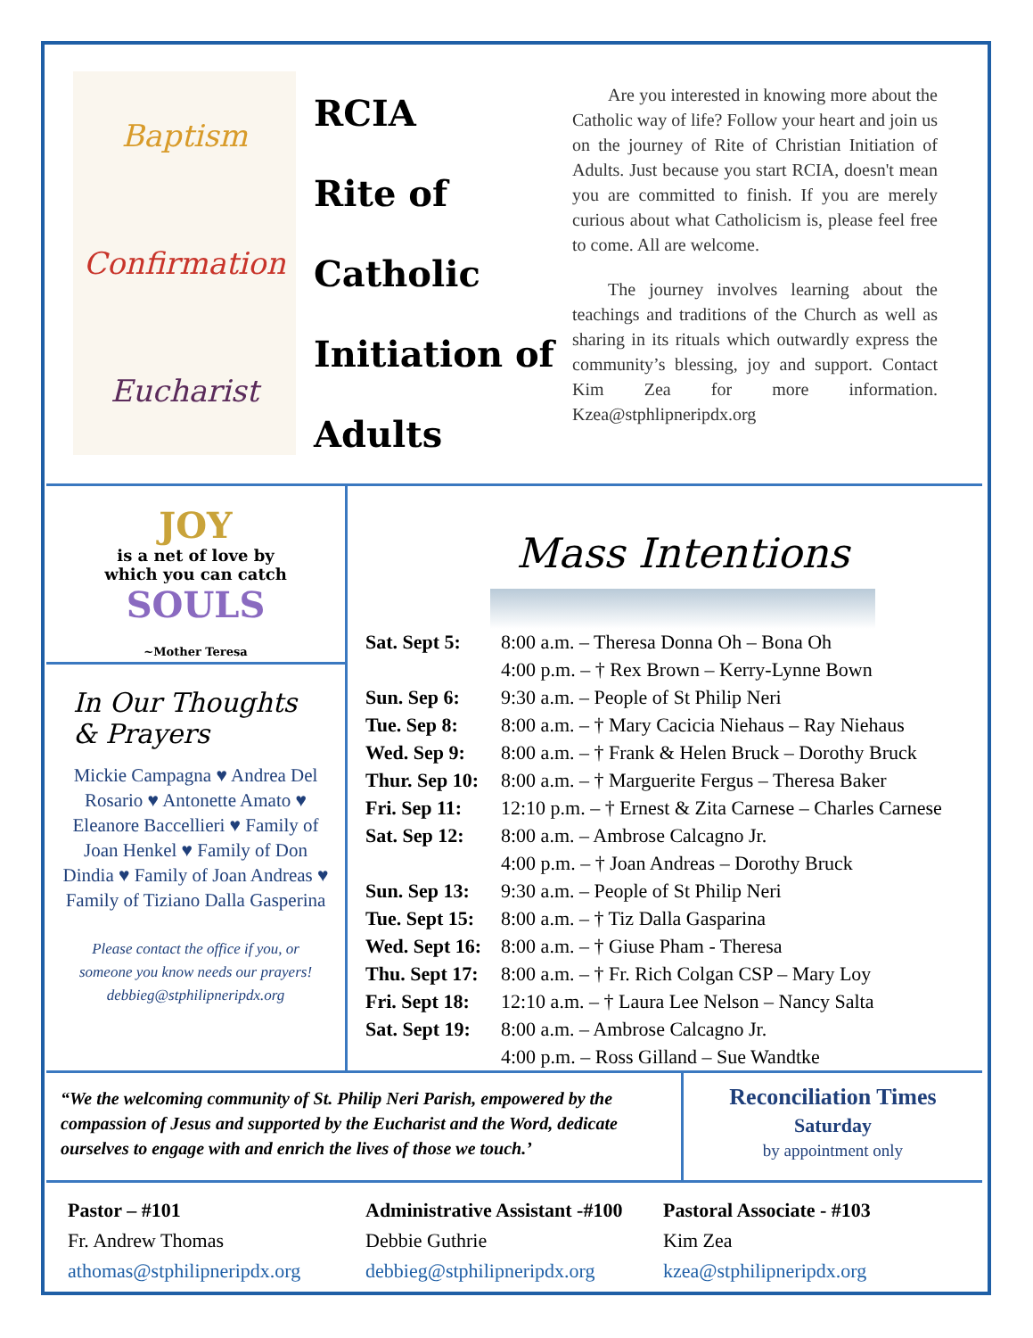Baptism
Confirmation
Eucharist
RCIA
Rite of
Catholic
Initiation of
Adults
Are you interested in knowing more about the Catholic way of life? Follow your heart and join us on the journey of Rite of Christian Initiation of Adults. Just because you start RCIA, doesn't mean you are committed to finish. If you are merely curious about what Catholicism is, please feel free to come. All are welcome.
The journey involves learning about the teachings and traditions of the Church as well as sharing in its rituals which outwardly express the community’s blessing, joy and support. Contact Kim Zea for more information. Kzea@stphlipneripdx.org
JOY
is a net of love by
which you can catch
SOULS
~Mother Teresa
In Our Thoughts & Prayers
Mickie Campagna ♥ Andrea Del Rosario ♥ Antonette Amato ♥ Eleanore Baccellieri ♥ Family of Joan Henkel ♥ Family of Don Dindia ♥ Family of Joan Andreas ♥ Family of Tiziano Dalla Gasperina
Please contact the office if you, or
someone you know needs our prayers!
debbieg@stphilipneripdx.org
Mass Intentions
| Sat. Sept 5: | 8:00 a.m. – Theresa Donna Oh – Bona Oh |
| | 4:00 p.m. – † Rex Brown – Kerry-Lynne Bown |
| Sun. Sep 6: | 9:30 a.m. – People of St Philip Neri |
| Tue. Sep 8: | 8:00 a.m. – † Mary Cacicia Niehaus – Ray Niehaus |
| Wed. Sep 9: | 8:00 a.m. – † Frank & Helen Bruck – Dorothy Bruck |
| Thur. Sep 10: | 8:00 a.m. – † Marguerite Fergus – Theresa Baker |
| Fri. Sep 11: | 12:10 p.m. – † Ernest & Zita Carnese – Charles Carnese |
| Sat. Sep 12: | 8:00 a.m. – Ambrose Calcagno Jr. |
| | 4:00 p.m. – † Joan Andreas – Dorothy Bruck |
| Sun. Sep 13: | 9:30 a.m. – People of St Philip Neri |
| Tue. Sept 15: | 8:00 a.m. – † Tiz Dalla Gasparina |
| Wed. Sept 16: | 8:00 a.m. – † Giuse Pham - Theresa |
| Thu. Sept 17: | 8:00 a.m. – † Fr. Rich Colgan CSP – Mary Loy |
| Fri. Sept 18: | 12:10 a.m. – † Laura Lee Nelson – Nancy Salta |
| Sat. Sept 19: | 8:00 a.m. – Ambrose Calcagno Jr. |
| | 4:00 p.m. – Ross Gilland – Sue Wandtke |
“We the welcoming community of St. Philip Neri Parish, empowered by the compassion of Jesus and supported by the Eucharist and the Word, dedicate ourselves to engage with and enrich the lives of those we touch.’
Reconciliation Times
Saturday
by appointment only
Pastor – #101
Fr. Andrew Thomas
athomas@stphilipneripdx.org
Administrative Assistant -#100
Debbie Guthrie
debbieg@stphilipneripdx.org
Pastoral Associate - #103
Kim Zea
kzea@stphilipneripdx.org